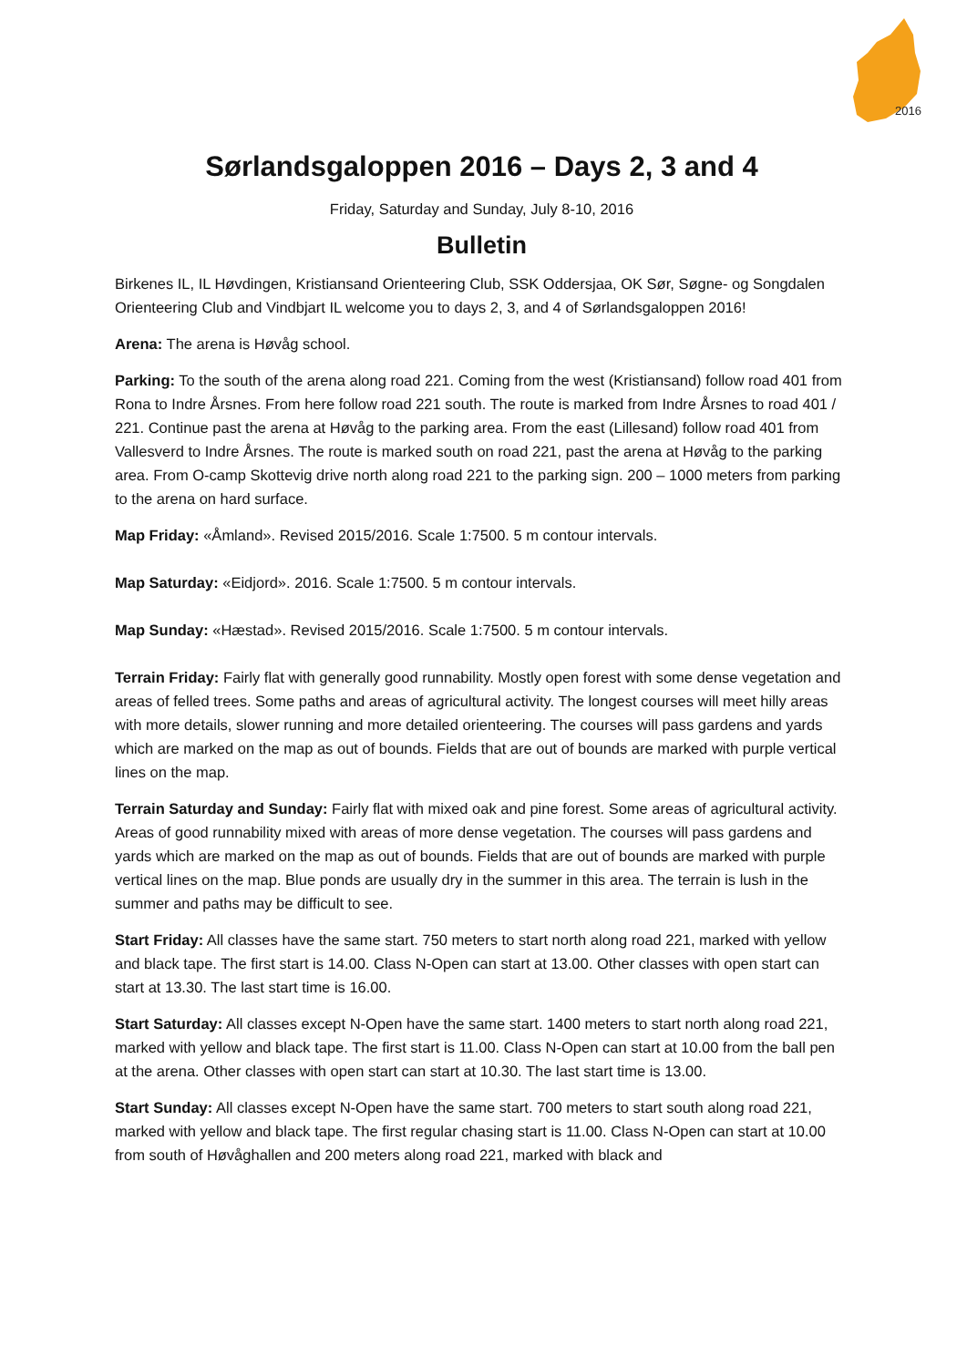2016
Sørlandsgaloppen 2016 – Days 2, 3 and 4
Friday, Saturday and Sunday, July 8-10, 2016
Bulletin
Birkenes IL, IL Høvdingen, Kristiansand Orienteering Club, SSK Oddersjaa, OK Sør, Søgne- og Songdalen Orienteering Club and Vindbjart IL welcome you to days 2, 3, and 4 of Sørlandsgaloppen 2016!
Arena: The arena is Høvåg school.
Parking: To the south of the arena along road 221. Coming from the west (Kristiansand) follow road 401 from Rona to Indre Årsnes. From here follow road 221 south. The route is marked from Indre Årsnes to road 401 / 221. Continue past the arena at Høvåg to the parking area. From the east (Lillesand) follow road 401 from Vallesverd to Indre Årsnes. The route is marked south on road 221, past the arena at Høvåg to the parking area. From O-camp Skottevig drive north along road 221 to the parking sign. 200 – 1000 meters from parking to the arena on hard surface.
Map Friday: «Åmland». Revised 2015/2016. Scale 1:7500. 5 m contour intervals.
Map Saturday: «Eidjord». 2016. Scale 1:7500. 5 m contour intervals.
Map Sunday: «Hæstad». Revised 2015/2016. Scale 1:7500. 5 m contour intervals.
Terrain Friday: Fairly flat with generally good runnability. Mostly open forest with some dense vegetation and areas of felled trees. Some paths and areas of agricultural activity. The longest courses will meet hilly areas with more details, slower running and more detailed orienteering. The courses will pass gardens and yards which are marked on the map as out of bounds. Fields that are out of bounds are marked with purple vertical lines on the map.
Terrain Saturday and Sunday: Fairly flat with mixed oak and pine forest. Some areas of agricultural activity. Areas of good runnability mixed with areas of more dense vegetation. The courses will pass gardens and yards which are marked on the map as out of bounds. Fields that are out of bounds are marked with purple vertical lines on the map. Blue ponds are usually dry in the summer in this area. The terrain is lush in the summer and paths may be difficult to see.
Start Friday: All classes have the same start. 750 meters to start north along road 221, marked with yellow and black tape. The first start is 14.00. Class N-Open can start at 13.00. Other classes with open start can start at 13.30. The last start time is 16.00.
Start Saturday: All classes except N-Open have the same start. 1400 meters to start north along road 221, marked with yellow and black tape. The first start is 11.00. Class N-Open can start at 10.00 from the ball pen at the arena. Other classes with open start can start at 10.30. The last start time is 13.00.
Start Sunday: All classes except N-Open have the same start. 700 meters to start south along road 221, marked with yellow and black tape. The first regular chasing start is 11.00. Class N-Open can start at 10.00 from south of Høvåghallen and 200 meters along road 221, marked with black and